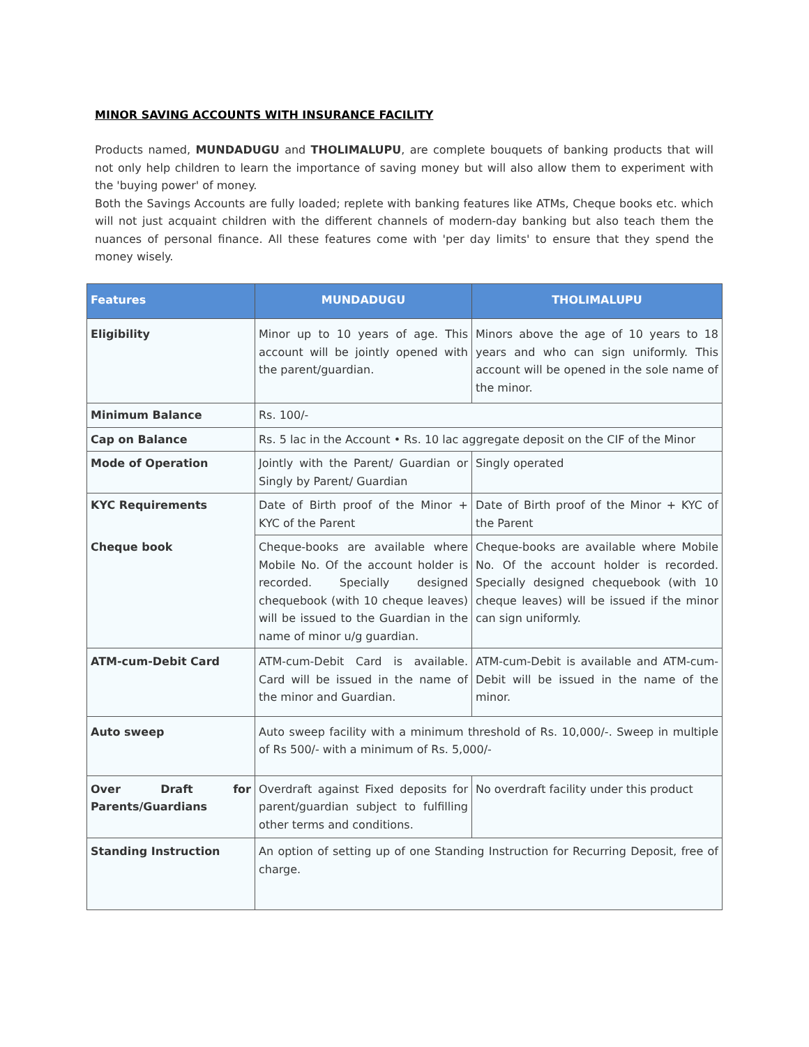MINOR SAVING ACCOUNTS WITH INSURANCE FACILITY
Products named, MUNDADUGU and THOLIMALUPU, are complete bouquets of banking products that will not only help children to learn the importance of saving money but will also allow them to experiment with the 'buying power' of money.
Both the Savings Accounts are fully loaded; replete with banking features like ATMs, Cheque books etc. which will not just acquaint children with the different channels of modern-day banking but also teach them the nuances of personal finance. All these features come with 'per day limits' to ensure that they spend the money wisely.
| Features | MUNDADUGU | THOLIMALUPU |
| --- | --- | --- |
| Eligibility | Minor up to 10 years of age. This account will be jointly opened with the parent/guardian. | Minors above the age of 10 years to 18 years and who can sign uniformly. This account will be opened in the sole name of the minor. |
| Minimum Balance | Rs. 100/- | |
| Cap on Balance | Rs. 5 lac in the Account • Rs. 10 lac aggregate deposit on the CIF of the Minor | |
| Mode of Operation | Jointly with the Parent/ Guardian or Singly by Parent/ Guardian | Singly operated |
| KYC Requirements | Date of Birth proof of the Minor + KYC of the Parent | Date of Birth proof of the Minor + KYC of the Parent |
| Cheque book | Cheque-books are available where Mobile No. Of the account holder is recorded. Specially designed chequebook (with 10 cheque leaves) will be issued to the Guardian in the name of minor u/g guardian. | Cheque-books are available where Mobile No. Of the account holder is recorded. Specially designed chequebook (with 10 cheque leaves) will be issued if the minor can sign uniformly. |
| ATM-cum-Debit Card | ATM-cum-Debit Card is available. Card will be issued in the name of the minor and Guardian. | ATM-cum-Debit is available and ATM-cum-Debit will be issued in the name of the minor. |
| Auto sweep | Auto sweep facility with a minimum threshold of Rs. 10,000/-. Sweep in multiple of Rs 500/- with a minimum of Rs. 5,000/- | |
| Over Draft for Parents/Guardians | Overdraft against Fixed deposits for parent/guardian subject to fulfilling other terms and conditions. | No overdraft facility under this product |
| Standing Instruction | An option of setting up of one Standing Instruction for Recurring Deposit, free of charge. | |